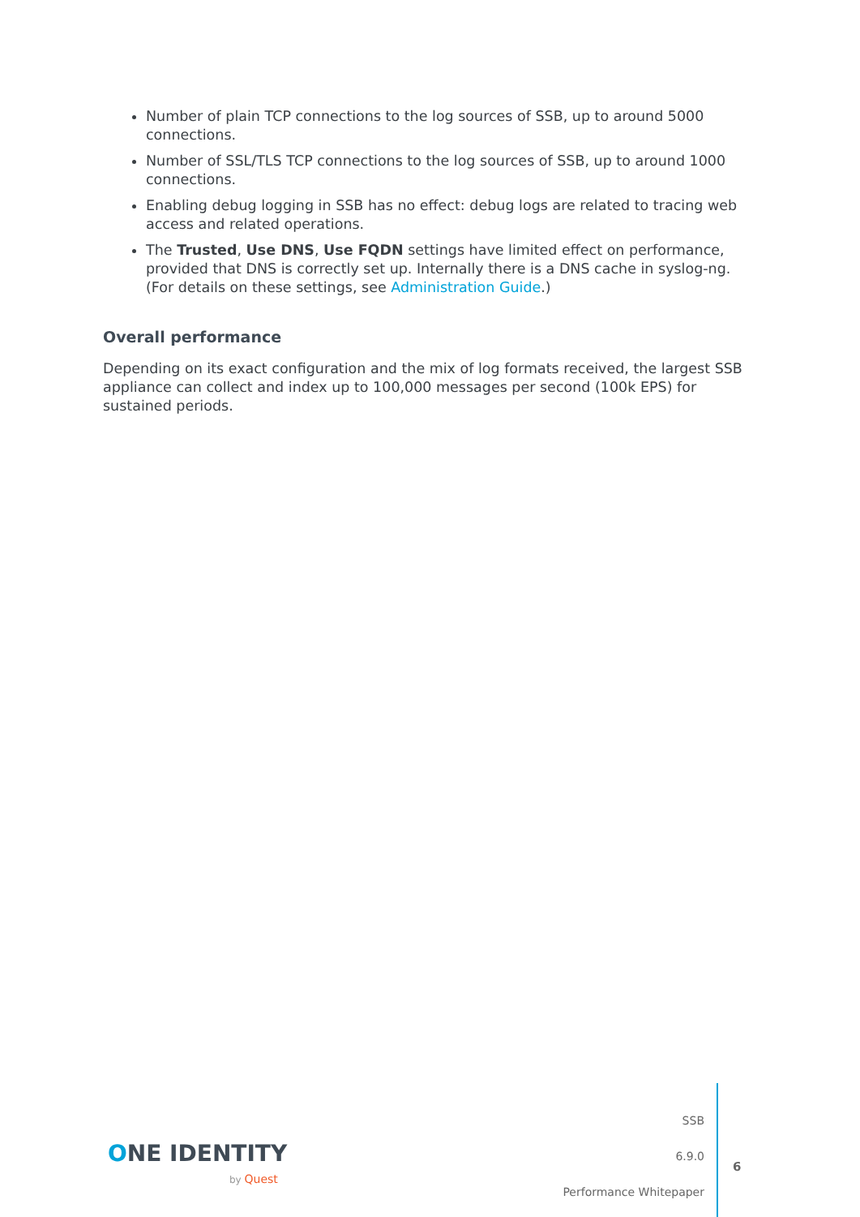Number of plain TCP connections to the log sources of SSB, up to around 5000 connections.
Number of SSL/TLS TCP connections to the log sources of SSB, up to around 1000 connections.
Enabling debug logging in SSB has no effect: debug logs are related to tracing web access and related operations.
The Trusted, Use DNS, Use FQDN settings have limited effect on performance, provided that DNS is correctly set up. Internally there is a DNS cache in syslog-ng. (For details on these settings, see Administration Guide.)
Overall performance
Depending on its exact configuration and the mix of log formats received, the largest SSB appliance can collect and index up to 100,000 messages per second (100k EPS) for sustained periods.
ONE IDENTITY
by Quest
SSB
6.9.0
Performance Whitepaper
6